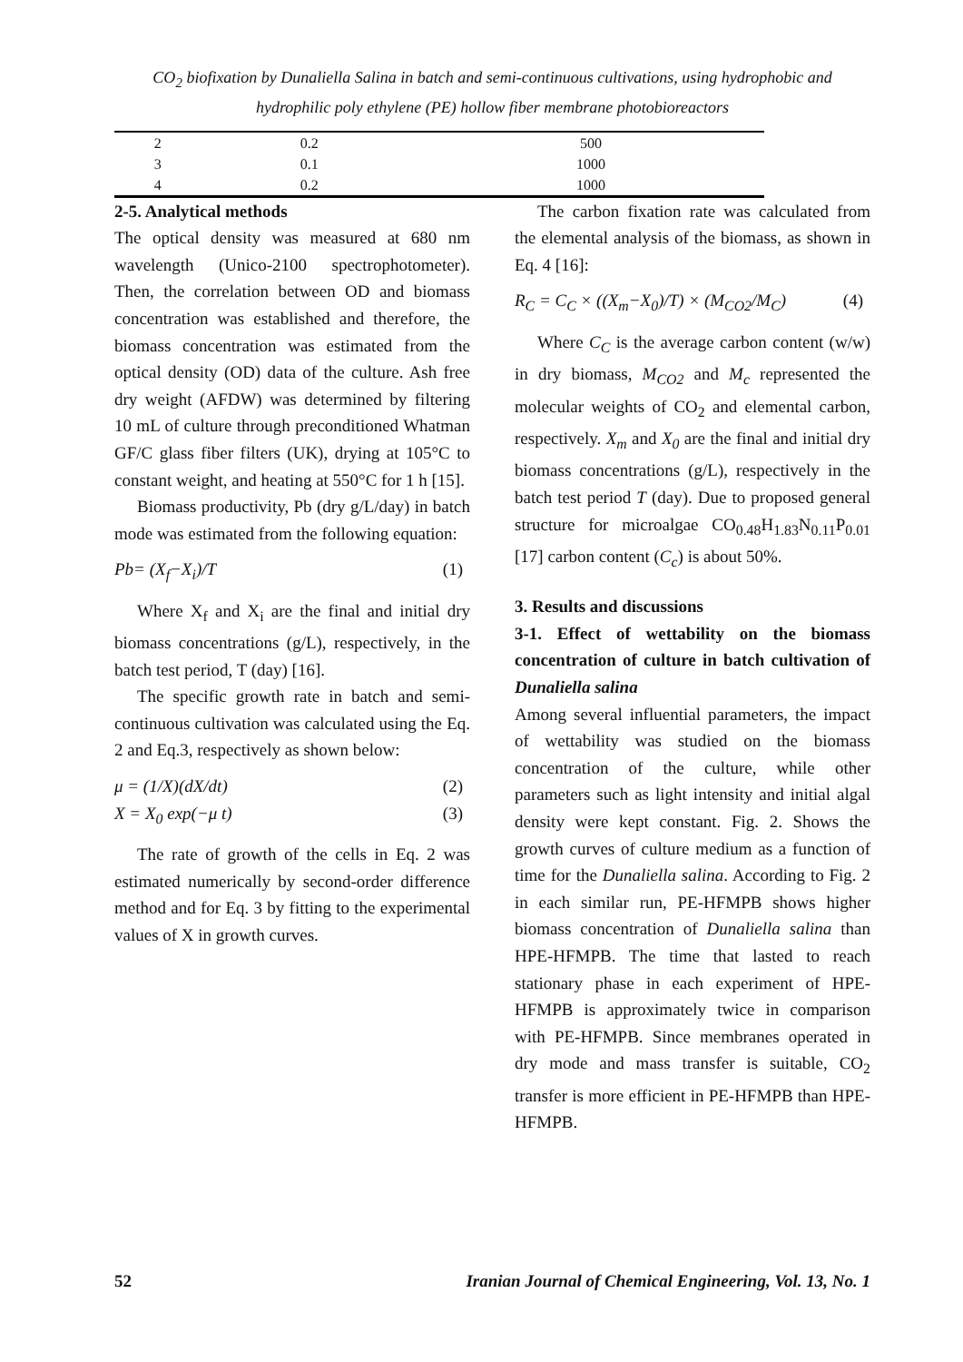CO<sub>2</sub> biofixation by Dunaliella Salina in batch and semi-continuous cultivations, using hydrophobic and hydrophilic poly ethylene (PE) hollow fiber membrane photobioreactors
| 2 | 0.2 | 500 |
| 3 | 0.1 | 1000 |
| 4 | 0.2 | 1000 |
2-5. Analytical methods
The optical density was measured at 680 nm wavelength (Unico-2100 spectrophotometer). Then, the correlation between OD and biomass concentration was established and therefore, the biomass concentration was estimated from the optical density (OD) data of the culture. Ash free dry weight (AFDW) was determined by filtering 10 mL of culture through preconditioned Whatman GF/C glass fiber filters (UK), drying at 105°C to constant weight, and heating at 550°C for 1 h [15].
Biomass productivity, Pb (dry g/L/day) in batch mode was estimated from the following equation:
Pb= (X<sub>f</sub>−X<sub>i</sub>)/T (1)
Where X<sub>f</sub> and X<sub>i</sub> are the final and initial dry biomass concentrations (g/L), respectively, in the batch test period, T (day) [16].
The specific growth rate in batch and semi-continuous cultivation was calculated using the Eq. 2 and Eq.3, respectively as shown below:
μ = (1/X)(dX/dt) (2)
X = X<sub>0</sub> exp(−μ t) (3)
The rate of growth of the cells in Eq. 2 was estimated numerically by second-order difference method and for Eq. 3 by fitting to the experimental values of X in growth curves.
The carbon fixation rate was calculated from the elemental analysis of the biomass, as shown in Eq. 4 [16]:
R<sub>C</sub> = C<sub>C</sub> × ((X<sub>m</sub>−X<sub>0</sub>)/T) × (M<sub>CO2</sub>/M<sub>C</sub>) (4)
Where C<sub>C</sub> is the average carbon content (w/w) in dry biomass, M<sub>CO2</sub> and M<sub>c</sub> represented the molecular weights of CO<sub>2</sub> and elemental carbon, respectively. X<sub>m</sub> and X<sub>0</sub> are the final and initial dry biomass concentrations (g/L), respectively in the batch test period T (day). Due to proposed general structure for microalgae CO<sub>0.48</sub>H<sub>1.83</sub>N<sub>0.11</sub>P<sub>0.01</sub> [17] carbon content (C<sub>c</sub>) is about 50%.
3. Results and discussions
3-1. Effect of wettability on the biomass concentration of culture in batch cultivation of Dunaliella salina
Among several influential parameters, the impact of wettability was studied on the biomass concentration of the culture, while other parameters such as light intensity and initial algal density were kept constant. Fig. 2. Shows the growth curves of culture medium as a function of time for the Dunaliella salina. According to Fig. 2 in each similar run, PE-HFMPB shows higher biomass concentration of Dunaliella salina than HPE-HFMPB. The time that lasted to reach stationary phase in each experiment of HPE-HFMPB is approximately twice in comparison with PE-HFMPB. Since membranes operated in dry mode and mass transfer is suitable, CO<sub>2</sub> transfer is more efficient in PE-HFMPB than HPE-HFMPB.
52 Iranian Journal of Chemical Engineering, Vol. 13, No. 1